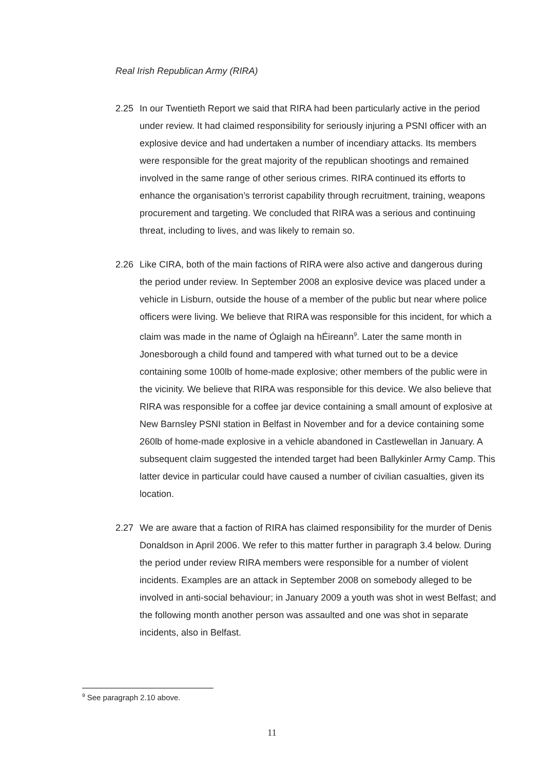Real Irish Republican Army (RIRA)
2.25 In our Twentieth Report we said that RIRA had been particularly active in the period under review. It had claimed responsibility for seriously injuring a PSNI officer with an explosive device and had undertaken a number of incendiary attacks. Its members were responsible for the great majority of the republican shootings and remained involved in the same range of other serious crimes. RIRA continued its efforts to enhance the organisation’s terrorist capability through recruitment, training, weapons procurement and targeting. We concluded that RIRA was a serious and continuing threat, including to lives, and was likely to remain so.
2.26 Like CIRA, both of the main factions of RIRA were also active and dangerous during the period under review. In September 2008 an explosive device was placed under a vehicle in Lisburn, outside the house of a member of the public but near where police officers were living. We believe that RIRA was responsible for this incident, for which a claim was made in the name of Óglaigh na hÉireann<sup>9</sup>. Later the same month in Jonesborough a child found and tampered with what turned out to be a device containing some 100lb of home-made explosive; other members of the public were in the vicinity. We believe that RIRA was responsible for this device. We also believe that RIRA was responsible for a coffee jar device containing a small amount of explosive at New Barnsley PSNI station in Belfast in November and for a device containing some 260lb of home-made explosive in a vehicle abandoned in Castlewellan in January. A subsequent claim suggested the intended target had been Ballykinler Army Camp. This latter device in particular could have caused a number of civilian casualties, given its location.
2.27 We are aware that a faction of RIRA has claimed responsibility for the murder of Denis Donaldson in April 2006. We refer to this matter further in paragraph 3.4 below. During the period under review RIRA members were responsible for a number of violent incidents. Examples are an attack in September 2008 on somebody alleged to be involved in anti-social behaviour; in January 2009 a youth was shot in west Belfast; and the following month another person was assaulted and one was shot in separate incidents, also in Belfast.
<sup>9</sup> See paragraph 2.10 above.
11